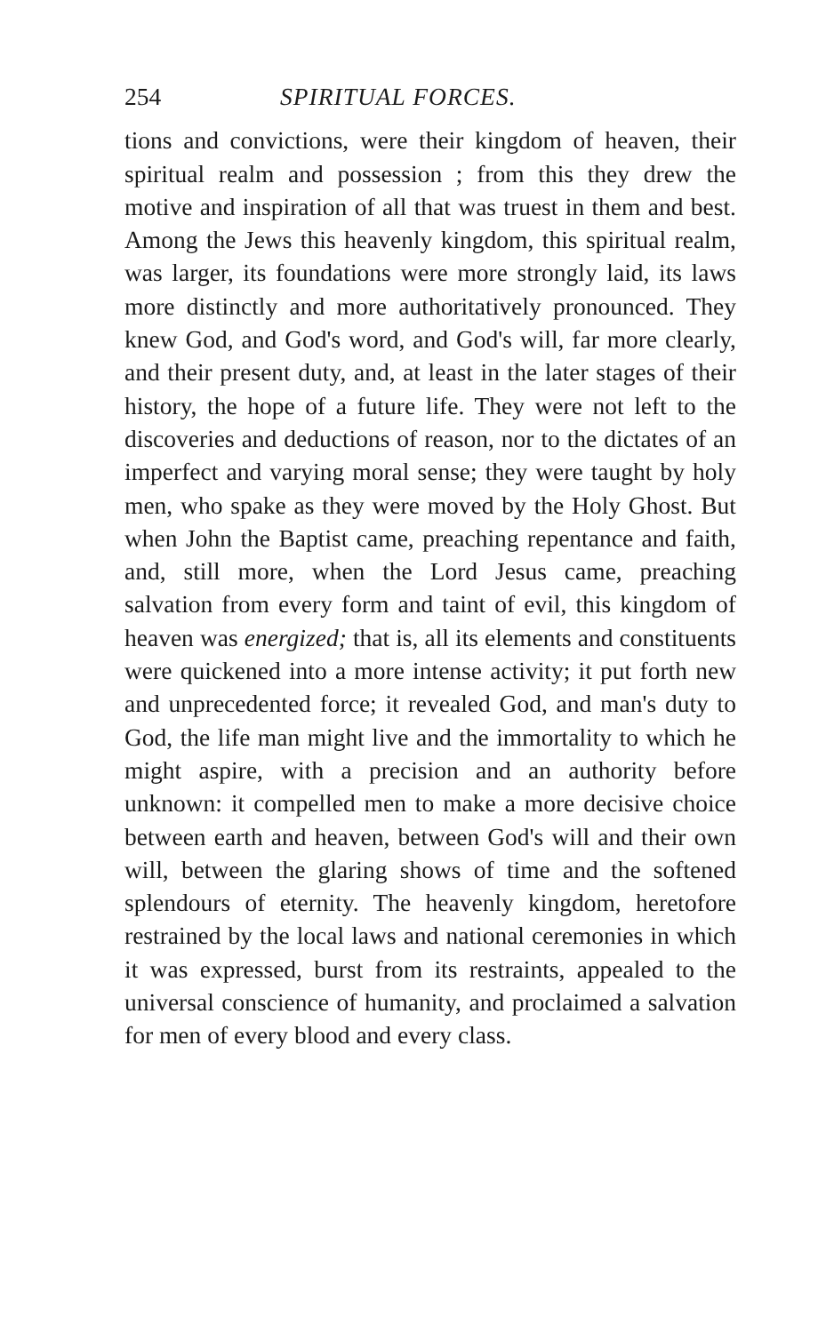254 SPIRITUAL FORCES.
tions and convictions, were their kingdom of heaven, their spiritual realm and possession ; from this they drew the motive and inspiration of all that was truest in them and best. Among the Jews this heavenly kingdom, this spiritual realm, was larger, its foundations were more strongly laid, its laws more distinctly and more authoritatively pronounced. They knew God, and God's word, and God's will, far more clearly, and their present duty, and, at least in the later stages of their history, the hope of a future life. They were not left to the discoveries and deductions of reason, nor to the dictates of an imperfect and varying moral sense; they were taught by holy men, who spake as they were moved by the Holy Ghost. But when John the Baptist came, preaching repentance and faith, and, still more, when the Lord Jesus came, preaching salvation from every form and taint of evil, this kingdom of heaven was energized; that is, all its elements and constituents were quickened into a more intense activity; it put forth new and unprecedented force; it revealed God, and man's duty to God, the life man might live and the immortality to which he might aspire, with a precision and an authority before unknown: it compelled men to make a more decisive choice between earth and heaven, between God's will and their own will, between the glaring shows of time and the softened splendours of eternity. The heavenly kingdom, heretofore restrained by the local laws and national ceremonies in which it was expressed, burst from its restraints, appealed to the universal conscience of humanity, and proclaimed a salvation for men of every blood and every class.